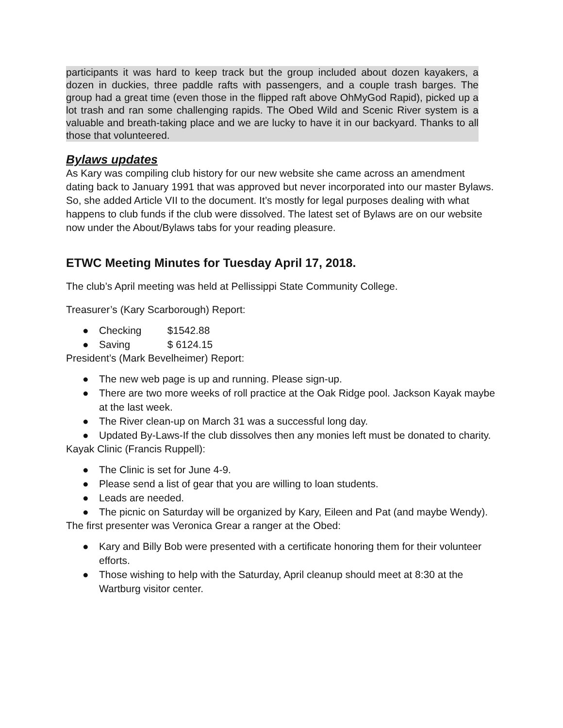participants it was hard to keep track but the group included about dozen kayakers, a dozen in duckies, three paddle rafts with passengers, and a couple trash barges. The group had a great time (even those in the flipped raft above OhMyGod Rapid), picked up a lot trash and ran some challenging rapids. The Obed Wild and Scenic River system is a valuable and breath-taking place and we are lucky to have it in our backyard. Thanks to all those that volunteered.
Bylaws updates
As Kary was compiling club history for our new website she came across an amendment dating back to January 1991 that was approved but never incorporated into our master Bylaws. So, she added Article VII to the document. It’s mostly for legal purposes dealing with what happens to club funds if the club were dissolved. The latest set of Bylaws are on our website now under the About/Bylaws tabs for your reading pleasure.
ETWC Meeting Minutes for Tuesday April 17, 2018.
The club’s April meeting was held at Pellissippi State Community College.
Treasurer’s (Kary Scarborough) Report:
● Checking $1542.88
● Saving $ 6124.15
President’s (Mark Bevelheimer) Report:
● The new web page is up and running. Please sign-up.
● There are two more weeks of roll practice at the Oak Ridge pool. Jackson Kayak maybe at the last week.
● The River clean-up on March 31 was a successful long day.
● Updated By-Laws-If the club dissolves then any monies left must be donated to charity.
Kayak Clinic (Francis Ruppell):
● The Clinic is set for June 4-9.
● Please send a list of gear that you are willing to loan students.
● Leads are needed.
● The picnic on Saturday will be organized by Kary, Eileen and Pat (and maybe Wendy).
The first presenter was Veronica Grear a ranger at the Obed:
● Kary and Billy Bob were presented with a certificate honoring them for their volunteer efforts.
● Those wishing to help with the Saturday, April cleanup should meet at 8:30 at the Wartburg visitor center.